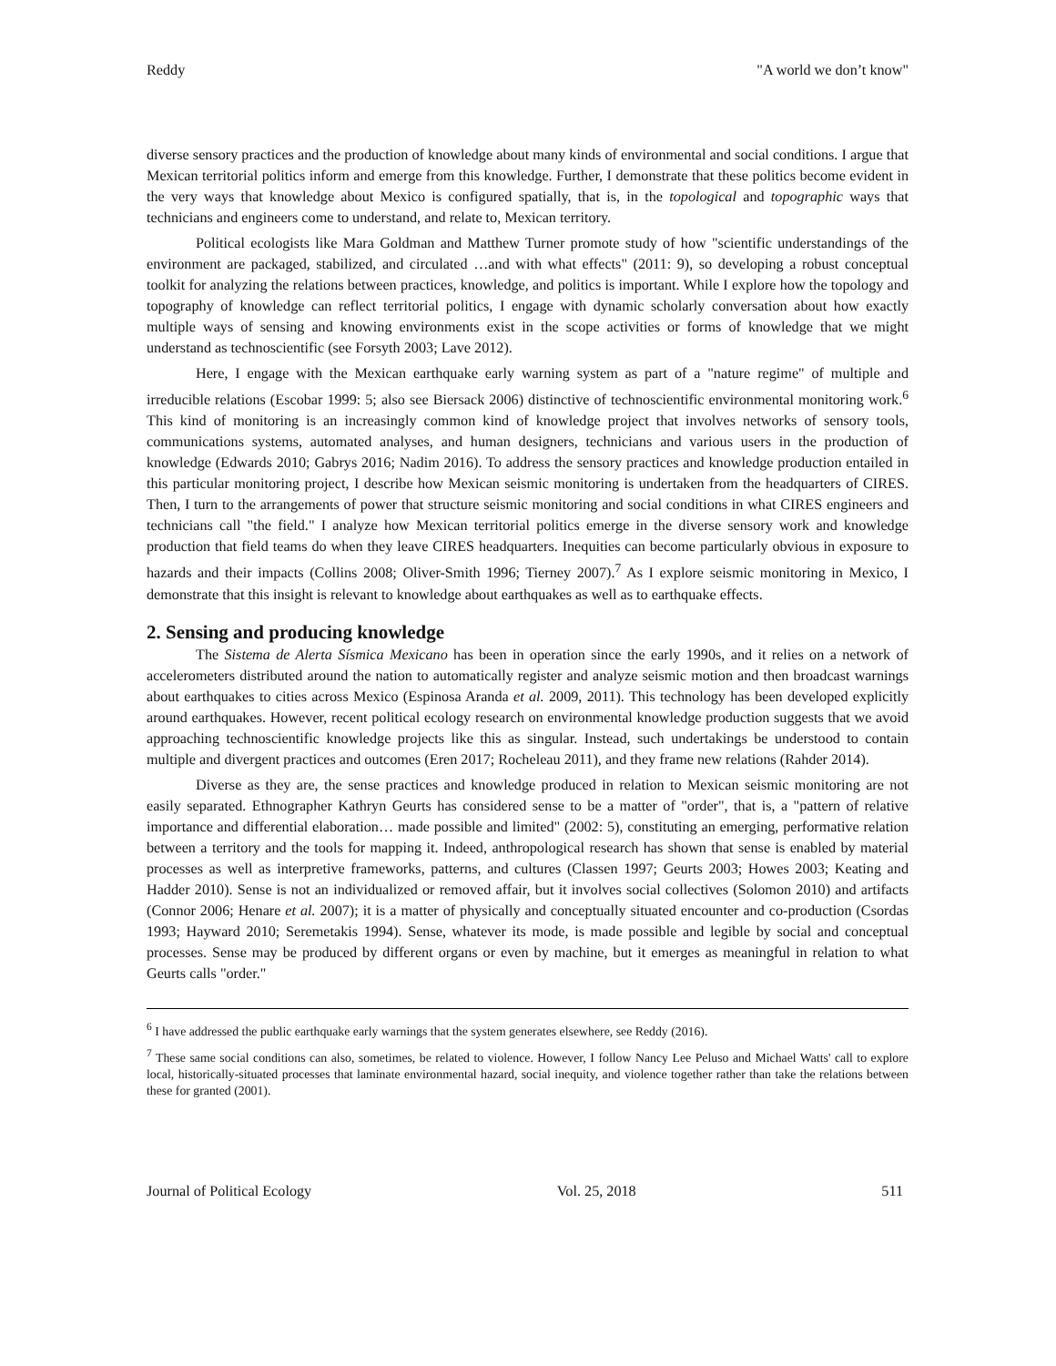Reddy "A world we don’t know"
diverse sensory practices and the production of knowledge about many kinds of environmental and social conditions. I argue that Mexican territorial politics inform and emerge from this knowledge. Further, I demonstrate that these politics become evident in the very ways that knowledge about Mexico is configured spatially, that is, in the topological and topographic ways that technicians and engineers come to understand, and relate to, Mexican territory.
Political ecologists like Mara Goldman and Matthew Turner promote study of how "scientific understandings of the environment are packaged, stabilized, and circulated …and with what effects" (2011: 9), so developing a robust conceptual toolkit for analyzing the relations between practices, knowledge, and politics is important. While I explore how the topology and topography of knowledge can reflect territorial politics, I engage with dynamic scholarly conversation about how exactly multiple ways of sensing and knowing environments exist in the scope activities or forms of knowledge that we might understand as technoscientific (see Forsyth 2003; Lave 2012).
Here, I engage with the Mexican earthquake early warning system as part of a "nature regime" of multiple and irreducible relations (Escobar 1999: 5; also see Biersack 2006) distinctive of technoscientific environmental monitoring work.<sup>6</sup> This kind of monitoring is an increasingly common kind of knowledge project that involves networks of sensory tools, communications systems, automated analyses, and human designers, technicians and various users in the production of knowledge (Edwards 2010; Gabrys 2016; Nadim 2016). To address the sensory practices and knowledge production entailed in this particular monitoring project, I describe how Mexican seismic monitoring is undertaken from the headquarters of CIRES. Then, I turn to the arrangements of power that structure seismic monitoring and social conditions in what CIRES engineers and technicians call "the field." I analyze how Mexican territorial politics emerge in the diverse sensory work and knowledge production that field teams do when they leave CIRES headquarters. Inequities can become particularly obvious in exposure to hazards and their impacts (Collins 2008; Oliver-Smith 1996; Tierney 2007).<sup>7</sup> As I explore seismic monitoring in Mexico, I demonstrate that this insight is relevant to knowledge about earthquakes as well as to earthquake effects.
2. Sensing and producing knowledge
The Sistema de Alerta Sísmica Mexicano has been in operation since the early 1990s, and it relies on a network of accelerometers distributed around the nation to automatically register and analyze seismic motion and then broadcast warnings about earthquakes to cities across Mexico (Espinosa Aranda et al. 2009, 2011). This technology has been developed explicitly around earthquakes. However, recent political ecology research on environmental knowledge production suggests that we avoid approaching technoscientific knowledge projects like this as singular. Instead, such undertakings be understood to contain multiple and divergent practices and outcomes (Eren 2017; Rocheleau 2011), and they frame new relations (Rahder 2014).
Diverse as they are, the sense practices and knowledge produced in relation to Mexican seismic monitoring are not easily separated. Ethnographer Kathryn Geurts has considered sense to be a matter of "order", that is, a "pattern of relative importance and differential elaboration… made possible and limited" (2002: 5), constituting an emerging, performative relation between a territory and the tools for mapping it. Indeed, anthropological research has shown that sense is enabled by material processes as well as interpretive frameworks, patterns, and cultures (Classen 1997; Geurts 2003; Howes 2003; Keating and Hadder 2010). Sense is not an individualized or removed affair, but it involves social collectives (Solomon 2010) and artifacts (Connor 2006; Henare et al. 2007); it is a matter of physically and conceptually situated encounter and co-production (Csordas 1993; Hayward 2010; Seremetakis 1994). Sense, whatever its mode, is made possible and legible by social and conceptual processes. Sense may be produced by different organs or even by machine, but it emerges as meaningful in relation to what Geurts calls "order."
<sup>6</sup> I have addressed the public earthquake early warnings that the system generates elsewhere, see Reddy (2016).
<sup>7</sup> These same social conditions can also, sometimes, be related to violence. However, I follow Nancy Lee Peluso and Michael Watts' call to explore local, historically-situated processes that laminate environmental hazard, social inequity, and violence together rather than take the relations between these for granted (2001).
Journal of Political Ecology Vol. 25, 2018 511